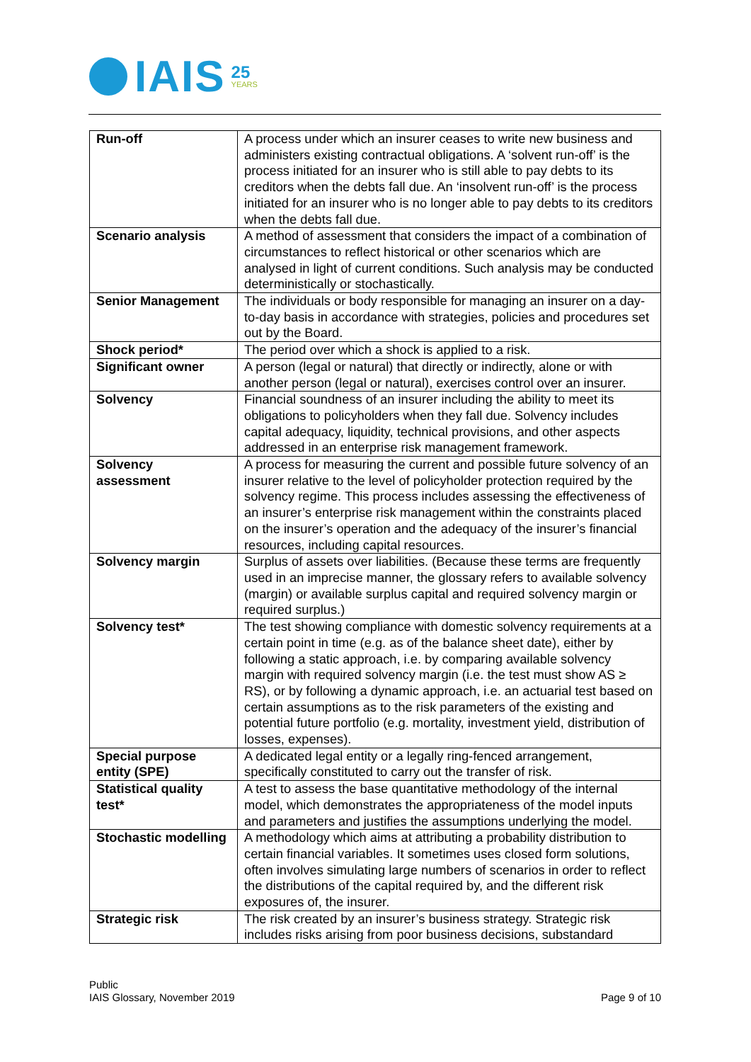IAIS
25
YEARS
| Run-off | A process under which an insurer ceases to write new business and administers existing contractual obligations. A ‘solvent run-off’ is the process initiated for an insurer who is still able to pay debts to its creditors when the debts fall due. An ‘insolvent run-off’ is the process initiated for an insurer who is no longer able to pay debts to its creditors when the debts fall due. |
| Scenario analysis | A method of assessment that considers the impact of a combination of circumstances to reflect historical or other scenarios which are analysed in light of current conditions. Such analysis may be conducted deterministically or stochastically. |
| Senior Management | The individuals or body responsible for managing an insurer on a day-to-day basis in accordance with strategies, policies and procedures set out by the Board. |
| Shock period* | The period over which a shock is applied to a risk. |
| Significant owner | A person (legal or natural) that directly or indirectly, alone or with another person (legal or natural), exercises control over an insurer. |
| Solvency | Financial soundness of an insurer including the ability to meet its obligations to policyholders when they fall due. Solvency includes capital adequacy, liquidity, technical provisions, and other aspects addressed in an enterprise risk management framework. |
| Solvency assessment | A process for measuring the current and possible future solvency of an insurer relative to the level of policyholder protection required by the solvency regime. This process includes assessing the effectiveness of an insurer’s enterprise risk management within the constraints placed on the insurer’s operation and the adequacy of the insurer’s financial resources, including capital resources. |
| Solvency margin | Surplus of assets over liabilities. (Because these terms are frequently used in an imprecise manner, the glossary refers to available solvency (margin) or available surplus capital and required solvency margin or required surplus.) |
| Solvency test* | The test showing compliance with domestic solvency requirements at a certain point in time (e.g. as of the balance sheet date), either by following a static approach, i.e. by comparing available solvency margin with required solvency margin (i.e. the test must show AS ≥ RS), or by following a dynamic approach, i.e. an actuarial test based on certain assumptions as to the risk parameters of the existing and potential future portfolio (e.g. mortality, investment yield, distribution of losses, expenses). |
| Special purpose entity (SPE) | A dedicated legal entity or a legally ring-fenced arrangement, specifically constituted to carry out the transfer of risk. |
| Statistical quality test* | A test to assess the base quantitative methodology of the internal model, which demonstrates the appropriateness of the model inputs and parameters and justifies the assumptions underlying the model. |
| Stochastic modelling | A methodology which aims at attributing a probability distribution to certain financial variables. It sometimes uses closed form solutions, often involves simulating large numbers of scenarios in order to reflect the distributions of the capital required by, and the different risk exposures of, the insurer. |
| Strategic risk | The risk created by an insurer’s business strategy. Strategic risk includes risks arising from poor business decisions, substandard |
Public
IAIS Glossary, November 2019 Page 9 of 10